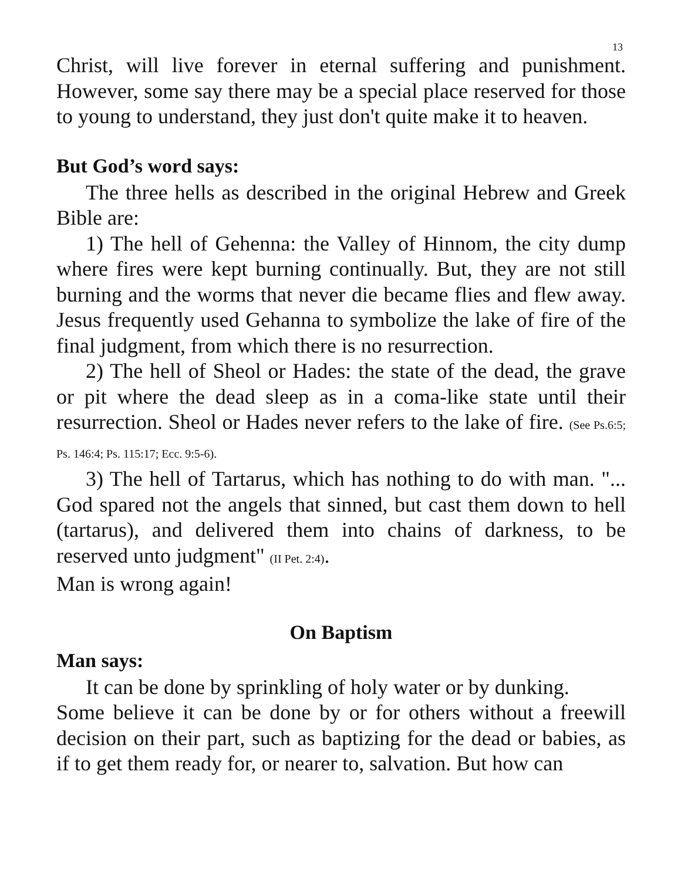13
Christ, will live forever in eternal suffering and punishment. However, some say there may be a special place reserved for those to young to understand, they just don't quite make it to heaven.
But God’s word says:
The three hells as described in the original Hebrew and Greek Bible are:
1) The hell of Gehenna: the Valley of Hinnom, the city dump where fires were kept burning continually. But, they are not still burning and the worms that never die became flies and flew away. Jesus frequently used Gehanna to symbolize the lake of fire of the final judgment, from which there is no resurrection.
2) The hell of Sheol or Hades: the state of the dead, the grave or pit where the dead sleep as in a coma-like state until their resurrection. Sheol or Hades never refers to the lake of fire. (See Ps.6:5; Ps. 146:4; Ps. 115:17; Ecc. 9:5-6).
3) The hell of Tartarus, which has nothing to do with man. "... God spared not the angels that sinned, but cast them down to hell (tartarus), and delivered them into chains of darkness, to be reserved unto judgment" (II Pet. 2:4).
Man is wrong again!
On Baptism
Man says:
It can be done by sprinkling of holy water or by dunking.
Some believe it can be done by or for others without a freewill decision on their part, such as baptizing for the dead or babies, as if to get them ready for, or nearer to, salvation. But how can